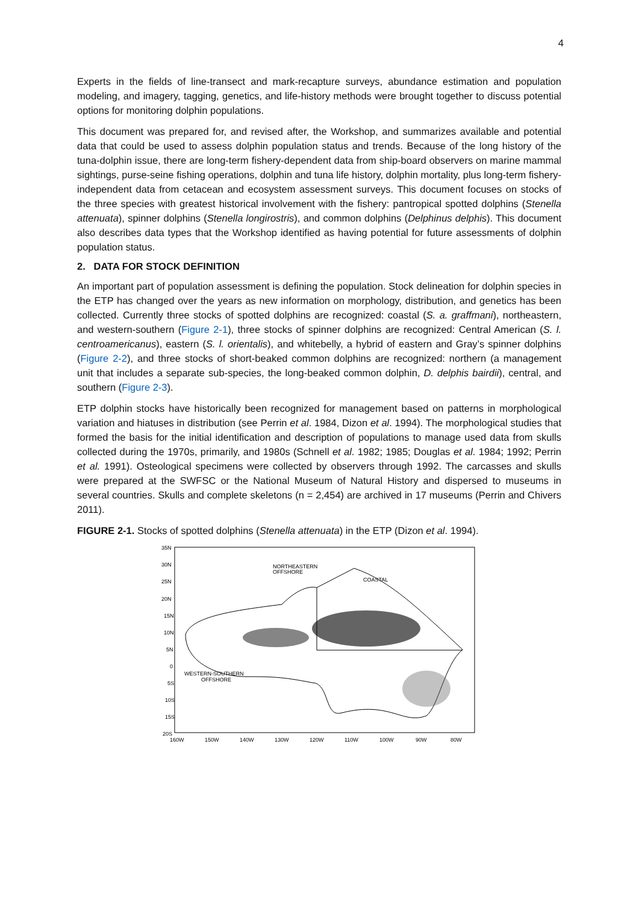4
Experts in the fields of line-transect and mark-recapture surveys, abundance estimation and population modeling, and imagery, tagging, genetics, and life-history methods were brought together to discuss potential options for monitoring dolphin populations.
This document was prepared for, and revised after, the Workshop, and summarizes available and potential data that could be used to assess dolphin population status and trends. Because of the long history of the tuna-dolphin issue, there are long-term fishery-dependent data from ship-board observers on marine mammal sightings, purse-seine fishing operations, dolphin and tuna life history, dolphin mortality, plus long-term fishery-independent data from cetacean and ecosystem assessment surveys. This document focuses on stocks of the three species with greatest historical involvement with the fishery: pantropical spotted dolphins (Stenella attenuata), spinner dolphins (Stenella longirostris), and common dolphins (Delphinus delphis). This document also describes data types that the Workshop identified as having potential for future assessments of dolphin population status.
2. DATA FOR STOCK DEFINITION
An important part of population assessment is defining the population. Stock delineation for dolphin species in the ETP has changed over the years as new information on morphology, distribution, and genetics has been collected. Currently three stocks of spotted dolphins are recognized: coastal (S. a. graffmani), northeastern, and western-southern (Figure 2-1), three stocks of spinner dolphins are recognized: Central American (S. l. centroamericanus), eastern (S. l. orientalis), and whitebelly, a hybrid of eastern and Gray’s spinner dolphins (Figure 2-2), and three stocks of short-beaked common dolphins are recognized: northern (a management unit that includes a separate sub-species, the long-beaked common dolphin, D. delphis bairdii), central, and southern (Figure 2-3).
ETP dolphin stocks have historically been recognized for management based on patterns in morphological variation and hiatuses in distribution (see Perrin et al. 1984, Dizon et al. 1994). The morphological studies that formed the basis for the initial identification and description of populations to manage used data from skulls collected during the 1970s, primarily, and 1980s (Schnell et al. 1982; 1985; Douglas et al. 1984; 1992; Perrin et al. 1991). Osteological specimens were collected by observers through 1992. The carcasses and skulls were prepared at the SWFSC or the National Museum of Natural History and dispersed to museums in several countries. Skulls and complete skeletons (n = 2,454) are archived in 17 museums (Perrin and Chivers 2011).
FIGURE 2-1. Stocks of spotted dolphins (Stenella attenuata) in the ETP (Dizon et al. 1994).
35N
30N
25N
20N
15N
10N
5N
0
5S
10S
15S
20S
160W
150W
140W
130W
120W
110W
100W
90W
80W
NORTHEASTERN
OFFSHORE
COASTAL
WESTERN-SOUTHERN
OFFSHORE